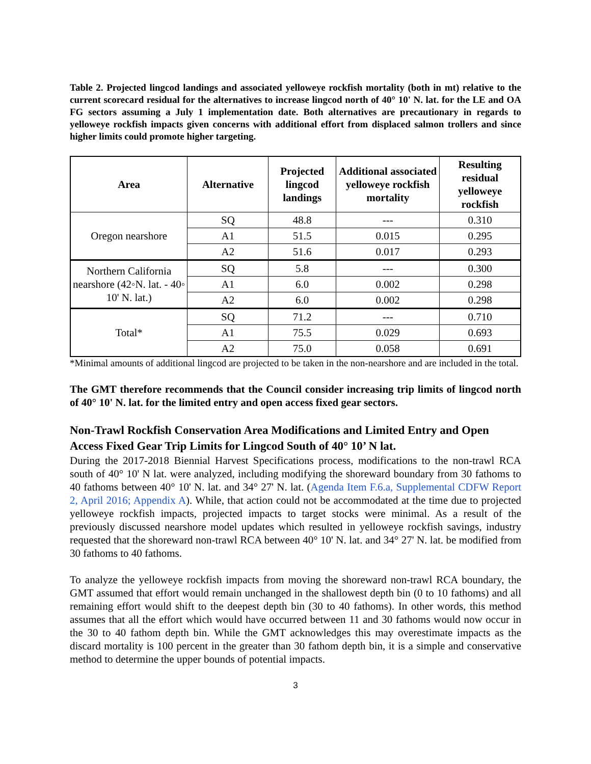Table 2. Projected lingcod landings and associated yelloweye rockfish mortality (both in mt) relative to the current scorecard residual for the alternatives to increase lingcod north of 40° 10' N. lat. for the LE and OA FG sectors assuming a July 1 implementation date. Both alternatives are precautionary in regards to yelloweye rockfish impacts given concerns with additional effort from displaced salmon trollers and since higher limits could promote higher targeting.
| Area | Alternative | Projected lingcod landings | Additional associated yelloweye rockfish mortality | Resulting residual yelloweye rockfish |
| --- | --- | --- | --- | --- |
| Oregon nearshore | SQ | 48.8 | --- | 0.310 |
| | A1 | 51.5 | 0.015 | 0.295 |
| | A2 | 51.6 | 0.017 | 0.293 |
| Northern California nearshore (42◦N. lat. - 40◦ 10' N. lat.) | SQ | 5.8 | --- | 0.300 |
| | A1 | 6.0 | 0.002 | 0.298 |
| | A2 | 6.0 | 0.002 | 0.298 |
| Total* | SQ | 71.2 | --- | 0.710 |
| | A1 | 75.5 | 0.029 | 0.693 |
| | A2 | 75.0 | 0.058 | 0.691 |
*Minimal amounts of additional lingcod are projected to be taken in the non-nearshore and are included in the total.
The GMT therefore recommends that the Council consider increasing trip limits of lingcod north of 40° 10' N. lat. for the limited entry and open access fixed gear sectors.
Non-Trawl Rockfish Conservation Area Modifications and Limited Entry and Open Access Fixed Gear Trip Limits for Lingcod South of 40° 10’ N lat.
During the 2017-2018 Biennial Harvest Specifications process, modifications to the non-trawl RCA south of 40° 10' N lat. were analyzed, including modifying the shoreward boundary from 30 fathoms to 40 fathoms between 40° 10' N. lat. and 34° 27' N. lat. (Agenda Item F.6.a, Supplemental CDFW Report 2, April 2016; Appendix A). While, that action could not be accommodated at the time due to projected yelloweye rockfish impacts, projected impacts to target stocks were minimal. As a result of the previously discussed nearshore model updates which resulted in yelloweye rockfish savings, industry requested that the shoreward non-trawl RCA between 40° 10' N. lat. and 34° 27' N. lat. be modified from 30 fathoms to 40 fathoms.
To analyze the yelloweye rockfish impacts from moving the shoreward non-trawl RCA boundary, the GMT assumed that effort would remain unchanged in the shallowest depth bin (0 to 10 fathoms) and all remaining effort would shift to the deepest depth bin (30 to 40 fathoms). In other words, this method assumes that all the effort which would have occurred between 11 and 30 fathoms would now occur in the 30 to 40 fathom depth bin. While the GMT acknowledges this may overestimate impacts as the discard mortality is 100 percent in the greater than 30 fathom depth bin, it is a simple and conservative method to determine the upper bounds of potential impacts.
3